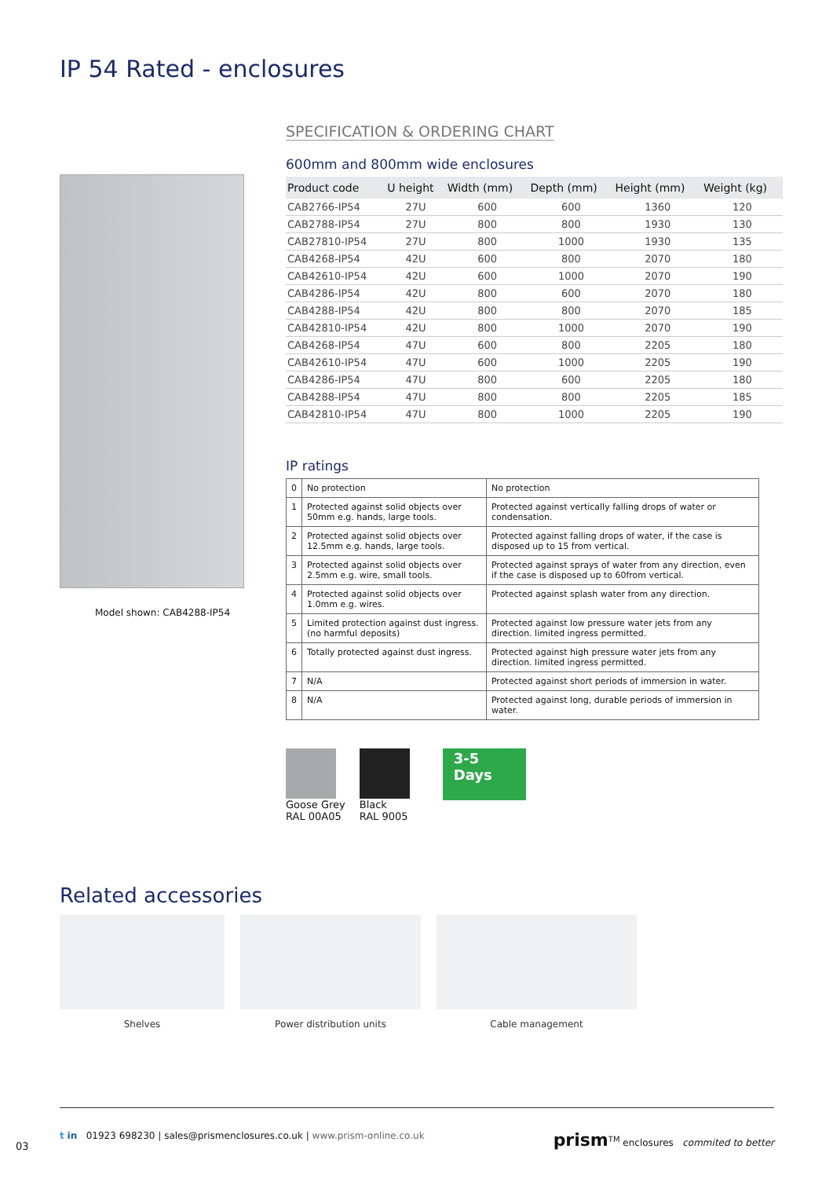IP 54 Rated - enclosures
Model shown: CAB4288-IP54
SPECIFICATION & ORDERING CHART
600mm and 800mm wide enclosures
| Product code | U height | Width (mm) | Depth (mm) | Height (mm) | Weight (kg) |
| --- | --- | --- | --- | --- | --- |
| CAB2766-IP54 | 27U | 600 | 600 | 1360 | 120 |
| CAB2788-IP54 | 27U | 800 | 800 | 1930 | 130 |
| CAB27810-IP54 | 27U | 800 | 1000 | 1930 | 135 |
| CAB4268-IP54 | 42U | 600 | 800 | 2070 | 180 |
| CAB42610-IP54 | 42U | 600 | 1000 | 2070 | 190 |
| CAB4286-IP54 | 42U | 800 | 600 | 2070 | 180 |
| CAB4288-IP54 | 42U | 800 | 800 | 2070 | 185 |
| CAB42810-IP54 | 42U | 800 | 1000 | 2070 | 190 |
| CAB4268-IP54 | 47U | 600 | 800 | 2205 | 180 |
| CAB42610-IP54 | 47U | 600 | 1000 | 2205 | 190 |
| CAB4286-IP54 | 47U | 800 | 600 | 2205 | 180 |
| CAB4288-IP54 | 47U | 800 | 800 | 2205 | 185 |
| CAB42810-IP54 | 47U | 800 | 1000 | 2205 | 190 |
IP ratings
| 0 | No protection | No protection |
| 1 | Protected against solid objects over 50mm e.g. hands, large tools. | Protected against vertically falling drops of water or condensation. |
| 2 | Protected against solid objects over 12.5mm e.g. hands, large tools. | Protected against falling drops of water, if the case is disposed up to 15 from vertical. |
| 3 | Protected against solid objects over 2.5mm e.g. wire, small tools. | Protected against sprays of water from any direction, even if the case is disposed up to 60from vertical. |
| 4 | Protected against solid objects over 1.0mm e.g. wires. | Protected against splash water from any direction. |
| 5 | Limited protection against dust ingress. (no harmful deposits) | Protected against low pressure water jets from any direction. limited ingress permitted. |
| 6 | Totally protected against dust ingress. | Protected against high pressure water jets from any direction. limited ingress permitted. |
| 7 | N/A | Protected against short periods of immersion in water. |
| 8 | N/A | Protected against long, durable periods of immersion in water. |
Goose Grey
RAL 00A05
Black
RAL 9005
3-5
Days
Related accessories
Shelves Power distribution units Cable management
03
t in 01923 698230 | sales@prismenclosures.co.uk | www.prism-online.co.uk prism<sup>TM</sup> enclosures commited to better